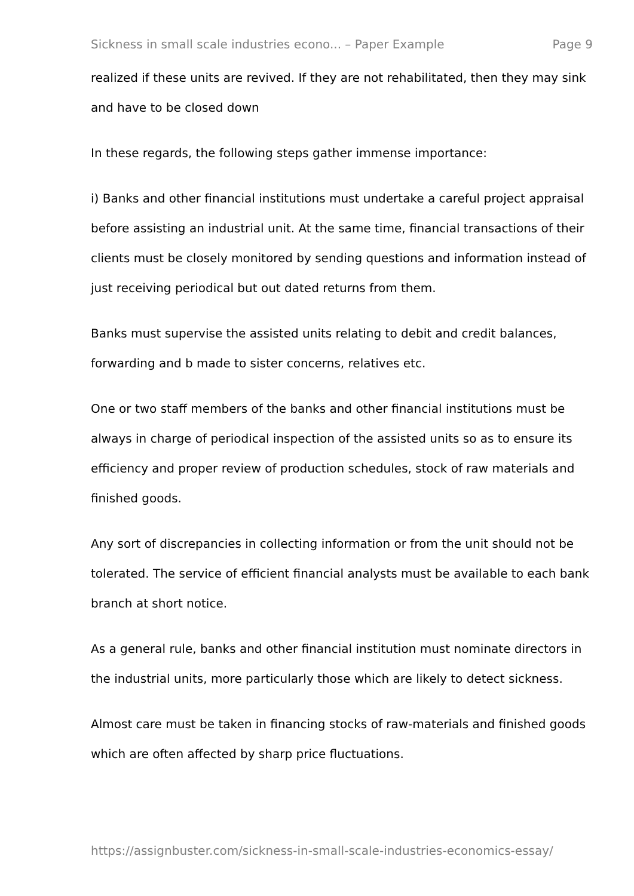Sickness in small scale industries econo... – Paper Example Page 9
realized if these units are revived. If they are not rehabilitated, then they may sink and have to be closed down
In these regards, the following steps gather immense importance:
i) Banks and other financial institutions must undertake a careful project appraisal before assisting an industrial unit. At the same time, financial transactions of their clients must be closely monitored by sending questions and information instead of just receiving periodical but out dated returns from them.
Banks must supervise the assisted units relating to debit and credit balances, forwarding and b made to sister concerns, relatives etc.
One or two staff members of the banks and other financial institutions must be always in charge of periodical inspection of the assisted units so as to ensure its efficiency and proper review of production schedules, stock of raw materials and finished goods.
Any sort of discrepancies in collecting information or from the unit should not be tolerated. The service of efficient financial analysts must be available to each bank branch at short notice.
As a general rule, banks and other financial institution must nominate directors in the industrial units, more particularly those which are likely to detect sickness.
Almost care must be taken in financing stocks of raw-materials and finished goods which are often affected by sharp price fluctuations.
https://assignbuster.com/sickness-in-small-scale-industries-economics-essay/